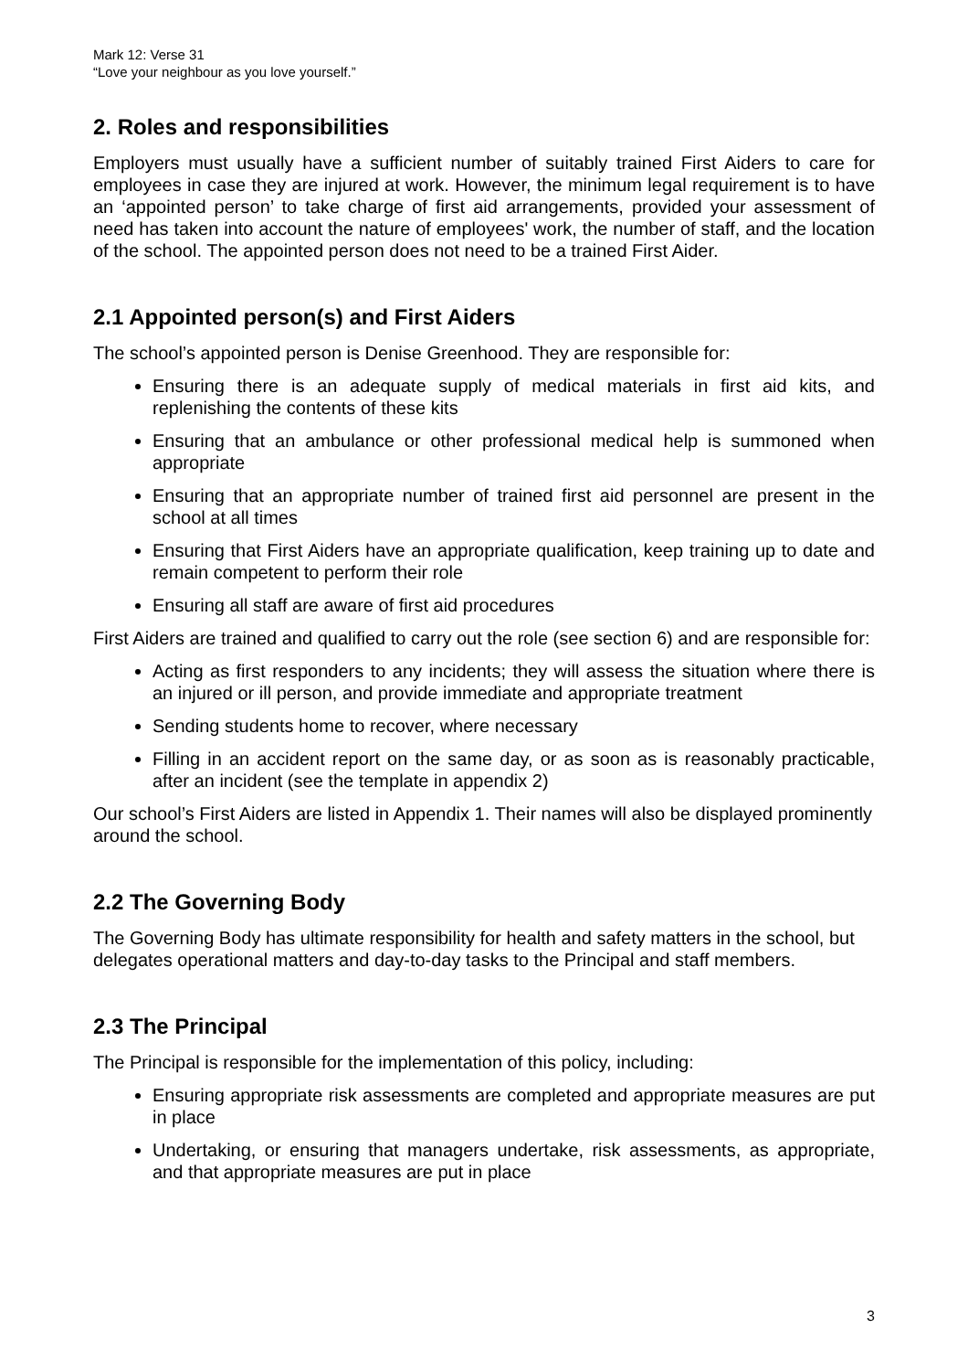Mark 12: Verse 31
“Love your neighbour as you love yourself.”
2. Roles and responsibilities
Employers must usually have a sufficient number of suitably trained First Aiders to care for employees in case they are injured at work. However, the minimum legal requirement is to have an ‘appointed person’ to take charge of first aid arrangements, provided your assessment of need has taken into account the nature of employees' work, the number of staff, and the location of the school. The appointed person does not need to be a trained First Aider.
2.1 Appointed person(s) and First Aiders
The school’s appointed person is Denise Greenhood. They are responsible for:
Ensuring there is an adequate supply of medical materials in first aid kits, and replenishing the contents of these kits
Ensuring that an ambulance or other professional medical help is summoned when appropriate
Ensuring that an appropriate number of trained first aid personnel are present in the school at all times
Ensuring that First Aiders have an appropriate qualification, keep training up to date and remain competent to perform their role
Ensuring all staff are aware of first aid procedures
First Aiders are trained and qualified to carry out the role (see section 6) and are responsible for:
Acting as first responders to any incidents; they will assess the situation where there is an injured or ill person, and provide immediate and appropriate treatment
Sending students home to recover, where necessary
Filling in an accident report on the same day, or as soon as is reasonably practicable, after an incident (see the template in appendix 2)
Our school’s First Aiders are listed in Appendix 1. Their names will also be displayed prominently around the school.
2.2 The Governing Body
The Governing Body has ultimate responsibility for health and safety matters in the school, but delegates operational matters and day-to-day tasks to the Principal and staff members.
2.3 The Principal
The Principal is responsible for the implementation of this policy, including:
Ensuring appropriate risk assessments are completed and appropriate measures are put in place
Undertaking, or ensuring that managers undertake, risk assessments, as appropriate, and that appropriate measures are put in place
3